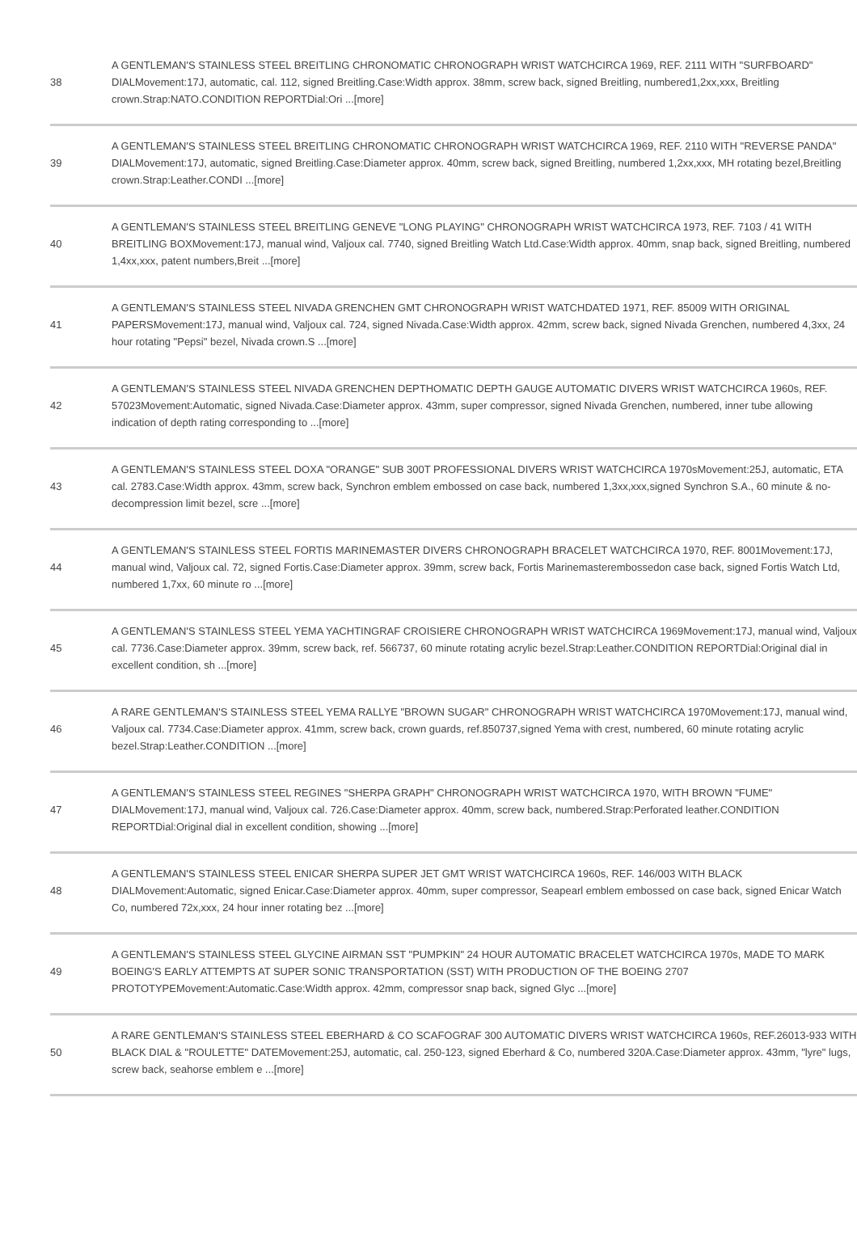| 38 | A GENTLEMAN'S STAINLESS STEEL BREITLING CHRONOMATIC CHRONOGRAPH WRIST WATCHCIRCA 1969, REF. 2111 WITH "SURFBOARD" DIALMovement:17J, automatic, cal. 112, signed Breitling.Case:Width approx. 38mm, screw back, signed Breitling, numbered1,2xx,xxx, Breitling crown.Strap:NATO.CONDITION REPORTDial:Ori ...[more] |
| 39 | A GENTLEMAN'S STAINLESS STEEL BREITLING CHRONOMATIC CHRONOGRAPH WRIST WATCHCIRCA 1969, REF. 2110 WITH "REVERSE PANDA" DIALMovement:17J, automatic, signed Breitling.Case:Diameter approx. 40mm, screw back, signed Breitling, numbered 1,2xx,xxx, MH rotating bezel,Breitling crown.Strap:Leather.CONDI ...[more] |
| 40 | A GENTLEMAN'S STAINLESS STEEL BREITLING GENEVE "LONG PLAYING" CHRONOGRAPH WRIST WATCHCIRCA 1973, REF. 7103 / 41 WITH BREITLING BOXMovement:17J, manual wind, Valjoux cal. 7740, signed Breitling Watch Ltd.Case:Width approx. 40mm, snap back, signed Breitling, numbered 1,4xx,xxx, patent numbers,Breit ...[more] |
| 41 | A GENTLEMAN'S STAINLESS STEEL NIVADA GRENCHEN GMT CHRONOGRAPH WRIST WATCHDATED 1971, REF. 85009 WITH ORIGINAL PAPERSMovement:17J, manual wind, Valjoux cal. 724, signed Nivada.Case:Width approx. 42mm, screw back, signed Nivada Grenchen, numbered 4,3xx, 24 hour rotating "Pepsi" bezel, Nivada crown.S ...[more] |
| 42 | A GENTLEMAN'S STAINLESS STEEL NIVADA GRENCHEN DEPTHOMATIC DEPTH GAUGE AUTOMATIC DIVERS WRIST WATCHCIRCA 1960s, REF. 57023Movement:Automatic, signed Nivada.Case:Diameter approx. 43mm, super compressor, signed Nivada Grenchen, numbered, inner tube allowing indication of depth rating corresponding to ...[more] |
| 43 | A GENTLEMAN'S STAINLESS STEEL DOXA "ORANGE" SUB 300T PROFESSIONAL DIVERS WRIST WATCHCIRCA 1970sMovement:25J, automatic, ETA cal. 2783.Case:Width approx. 43mm, screw back, Synchron emblem embossed on case back, numbered 1,3xx,xxx,signed Synchron S.A., 60 minute & no-decompression limit bezel, scre ...[more] |
| 44 | A GENTLEMAN'S STAINLESS STEEL FORTIS MARINEMASTER DIVERS CHRONOGRAPH BRACELET WATCHCIRCA 1970, REF. 8001Movement:17J, manual wind, Valjoux cal. 72, signed Fortis.Case:Diameter approx. 39mm, screw back, Fortis Marinemasterembossedon case back, signed Fortis Watch Ltd, numbered 1,7xx, 60 minute ro ...[more] |
| 45 | A GENTLEMAN'S STAINLESS STEEL YEMA YACHTINGRAF CROISIERE CHRONOGRAPH WRIST WATCHCIRCA 1969Movement:17J, manual wind, Valjoux cal. 7736.Case:Diameter approx. 39mm, screw back, ref. 566737, 60 minute rotating acrylic bezel.Strap:Leather.CONDITION REPORTDial:Original dial in excellent condition, sh ...[more] |
| 46 | A RARE GENTLEMAN'S STAINLESS STEEL YEMA RALLYE "BROWN SUGAR" CHRONOGRAPH WRIST WATCHCIRCA 1970Movement:17J, manual wind, Valjoux cal. 7734.Case:Diameter approx. 41mm, screw back, crown guards, ref.850737,signed Yema with crest, numbered, 60 minute rotating acrylic bezel.Strap:Leather.CONDITION ...[more] |
| 47 | A GENTLEMAN'S STAINLESS STEEL REGINES "SHERPA GRAPH" CHRONOGRAPH WRIST WATCHCIRCA 1970, WITH BROWN "FUME" DIALMovement:17J, manual wind, Valjoux cal. 726.Case:Diameter approx. 40mm, screw back, numbered.Strap:Perforated leather.CONDITION REPORTDial:Original dial in excellent condition, showing ...[more] |
| 48 | A GENTLEMAN'S STAINLESS STEEL ENICAR SHERPA SUPER JET GMT WRIST WATCHCIRCA 1960s, REF. 146/003 WITH BLACK DIALMovement:Automatic, signed Enicar.Case:Diameter approx. 40mm, super compressor, Seapearl emblem embossed on case back, signed Enicar Watch Co, numbered 72x,xxx, 24 hour inner rotating bez ...[more] |
| 49 | A GENTLEMAN'S STAINLESS STEEL GLYCINE AIRMAN SST "PUMPKIN" 24 HOUR AUTOMATIC BRACELET WATCHCIRCA 1970s, MADE TO MARK BOEING'S EARLY ATTEMPTS AT SUPER SONIC TRANSPORTATION (SST) WITH PRODUCTION OF THE BOEING 2707 PROTOTYPEMovement:Automatic.Case:Width approx. 42mm, compressor snap back, signed Glyc ...[more] |
| 50 | A RARE GENTLEMAN'S STAINLESS STEEL EBERHARD & CO SCAFOGRAF 300 AUTOMATIC DIVERS WRIST WATCHCIRCA 1960s, REF.26013-933 WITH BLACK DIAL & "ROULETTE" DATEMovement:25J, automatic, cal. 250-123, signed Eberhard & Co, numbered 320A.Case:Diameter approx. 43mm, "lyre" lugs, screw back, seahorse emblem e ...[more] |